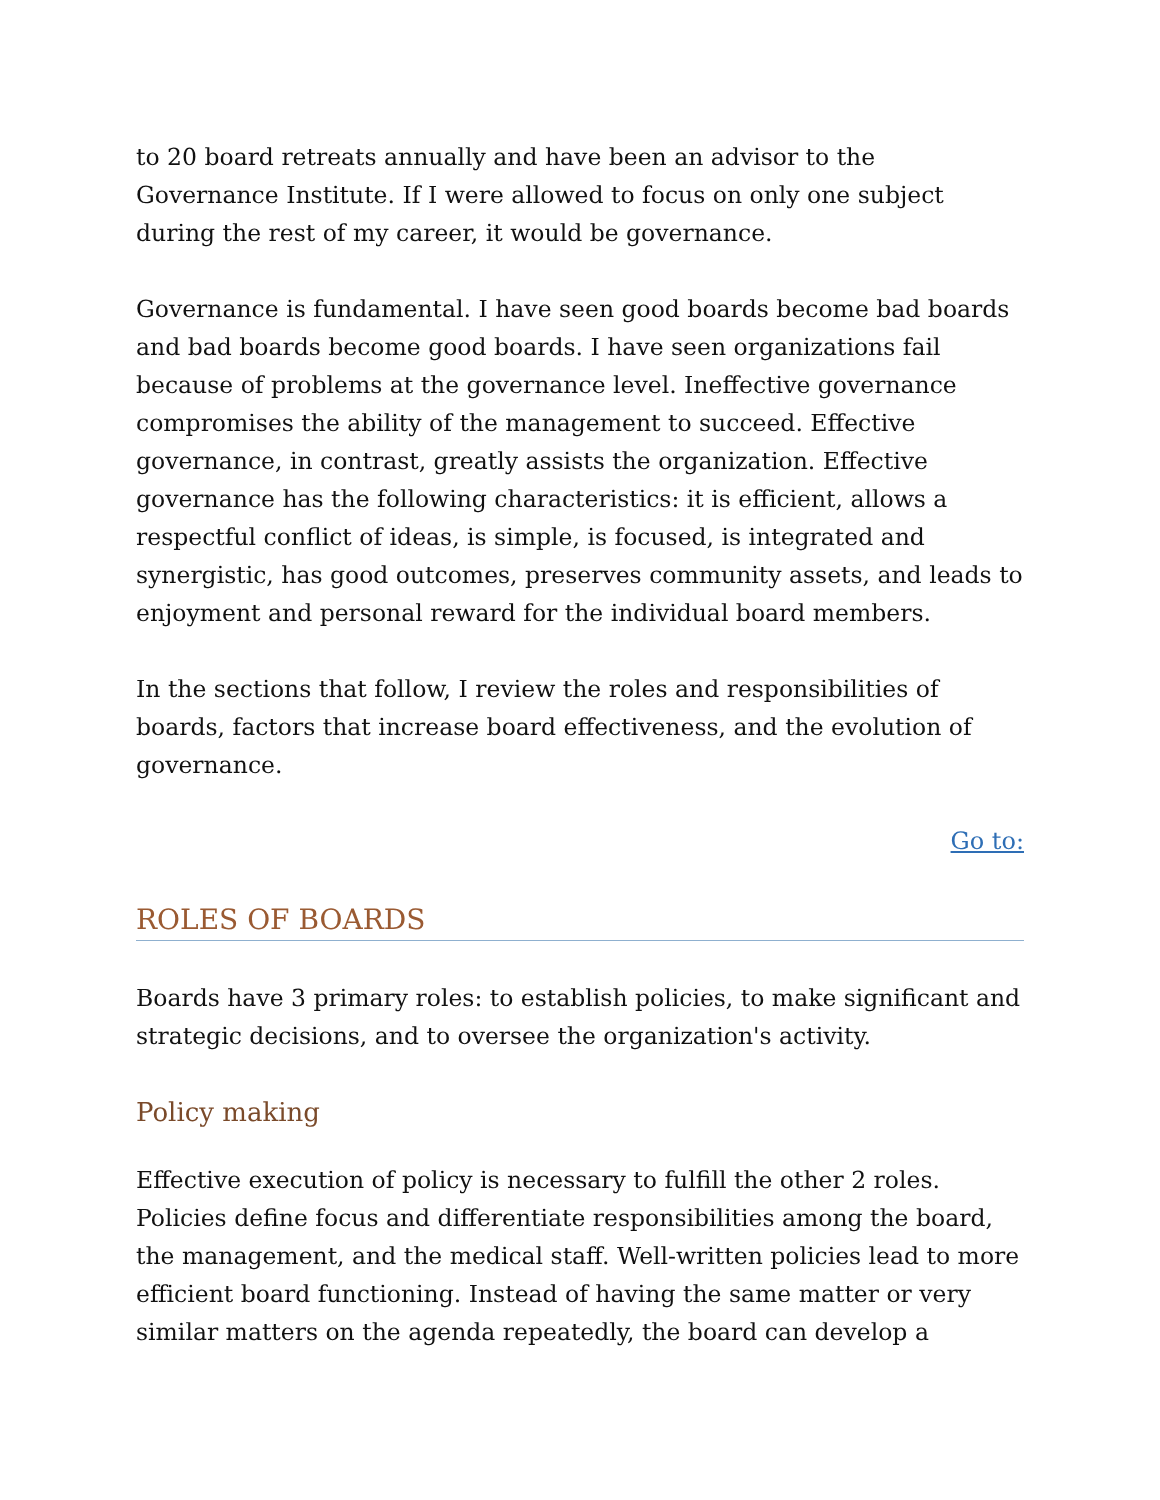to 20 board retreats annually and have been an advisor to the Governance Institute. If I were allowed to focus on only one subject during the rest of my career, it would be governance.
Governance is fundamental. I have seen good boards become bad boards and bad boards become good boards. I have seen organizations fail because of problems at the governance level. Ineffective governance compromises the ability of the management to succeed. Effective governance, in contrast, greatly assists the organization. Effective governance has the following characteristics: it is efficient, allows a respectful conflict of ideas, is simple, is focused, is integrated and synergistic, has good outcomes, preserves community assets, and leads to enjoyment and personal reward for the individual board members.
In the sections that follow, I review the roles and responsibilities of boards, factors that increase board effectiveness, and the evolution of governance.
Go to:
ROLES OF BOARDS
Boards have 3 primary roles: to establish policies, to make significant and strategic decisions, and to oversee the organization's activity.
Policy making
Effective execution of policy is necessary to fulfill the other 2 roles. Policies define focus and differentiate responsibilities among the board, the management, and the medical staff. Well-written policies lead to more efficient board functioning. Instead of having the same matter or very similar matters on the agenda repeatedly, the board can develop a